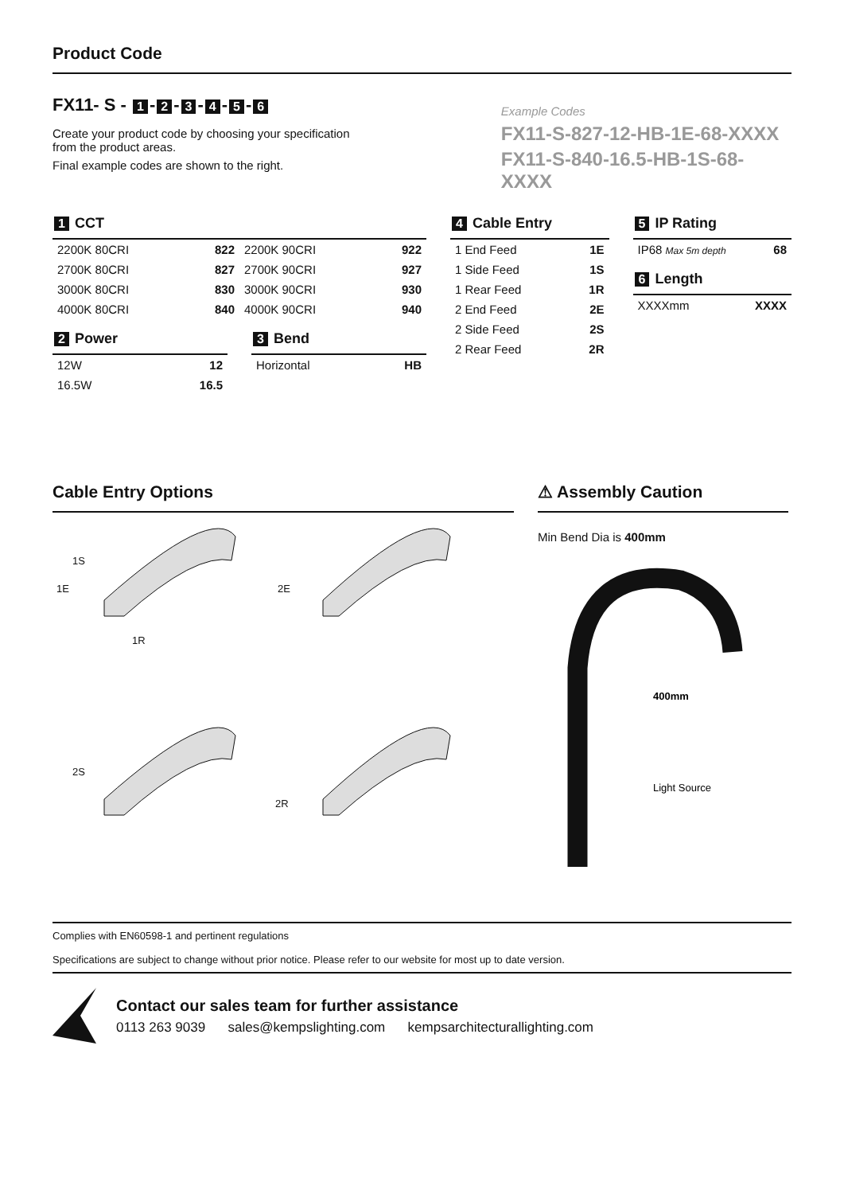Product Code
FX11- S - 1 - 2 - 3 - 4 - 5 - 6
Create your product code by choosing your specification
from the product areas.
Final example codes are shown to the right.
Example Codes
FX11-S-827-12-HB-1E-68-XXXX
FX11-S-840-16.5-HB-1S-68-XXXX
1 CCT
| 2200K 80CRI | 822 | 2200K 90CRI | 922 |
| 2700K 80CRI | 827 | 2700K 90CRI | 927 |
| 3000K 80CRI | 830 | 3000K 90CRI | 930 |
| 4000K 80CRI | 840 | 4000K 90CRI | 940 |
2 Power
| 12W | 12 |
| 16.5W | 16.5 |
3 Bend
| Horizontal | HB |
4 Cable Entry
| 1 End Feed | 1E |
| 1 Side Feed | 1S |
| 1 Rear Feed | 1R |
| 2 End Feed | 2E |
| 2 Side Feed | 2S |
| 2 Rear Feed | 2R |
5 IP Rating
| IP68 Max 5m depth | 68 |
6 Length
| XXXXmm | XXXX |
Cable Entry Options
1S
1E
1R
2E
2S
2R
⚠ Assembly Caution
Min Bend Dia is 400mm
400mm
Light Source
Complies with EN60598-1 and pertinent regulations
Specifications are subject to change without prior notice. Please refer to our website for most up to date version.
Contact our sales team for further assistance
0113 263 9039 sales@kempslighting.com kempsarchitecturallighting.com